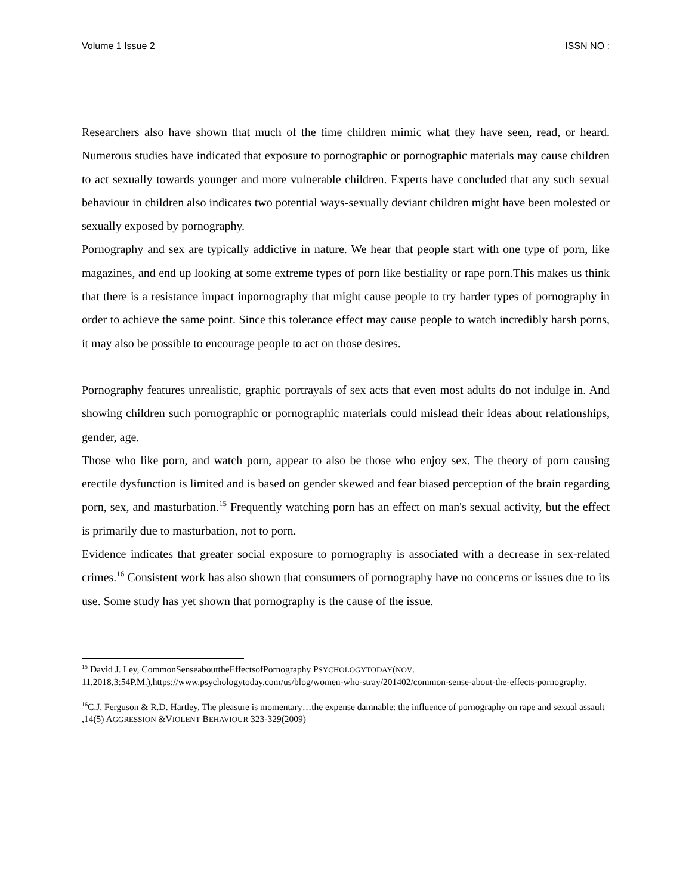Volume 1 Issue 2 ISSN NO :
Researchers also have shown that much of the time children mimic what they have seen, read, or heard. Numerous studies have indicated that exposure to pornographic or pornographic materials may cause children to act sexually towards younger and more vulnerable children. Experts have concluded that any such sexual behaviour in children also indicates two potential ways-sexually deviant children might have been molested or sexually exposed by pornography.
Pornography and sex are typically addictive in nature. We hear that people start with one type of porn, like magazines, and end up looking at some extreme types of porn like bestiality or rape porn.This makes us think that there is a resistance impact inpornography that might cause people to try harder types of pornography in order to achieve the same point. Since this tolerance effect may cause people to watch incredibly harsh porns, it may also be possible to encourage people to act on those desires.
Pornography features unrealistic, graphic portrayals of sex acts that even most adults do not indulge in. And showing children such pornographic or pornographic materials could mislead their ideas about relationships, gender, age.
Those who like porn, and watch porn, appear to also be those who enjoy sex. The theory of porn causing erectile dysfunction is limited and is based on gender skewed and fear biased perception of the brain regarding porn, sex, and masturbation.<sup>15</sup> Frequently watching porn has an effect on man's sexual activity, but the effect is primarily due to masturbation, not to porn.
Evidence indicates that greater social exposure to pornography is associated with a decrease in sex-related crimes.<sup>16</sup> Consistent work has also shown that consumers of pornography have no concerns or issues due to its use. Some study has yet shown that pornography is the cause of the issue.
<sup>15</sup> David J. Ley, CommonSenseabouttheEffectsofPornography PSYCHOLOGYTODAY(NOV. 11,2018,3:54P.M.),https://www.psychologytoday.com/us/blog/women-who-stray/201402/common-sense-about-the-effects-pornography.
<sup>16</sup>C.J. Ferguson & R.D. Hartley, The pleasure is momentary…the expense damnable: the influence of pornography on rape and sexual assault ,14(5) AGGRESSION &VIOLENT BEHAVIOUR 323-329(2009)